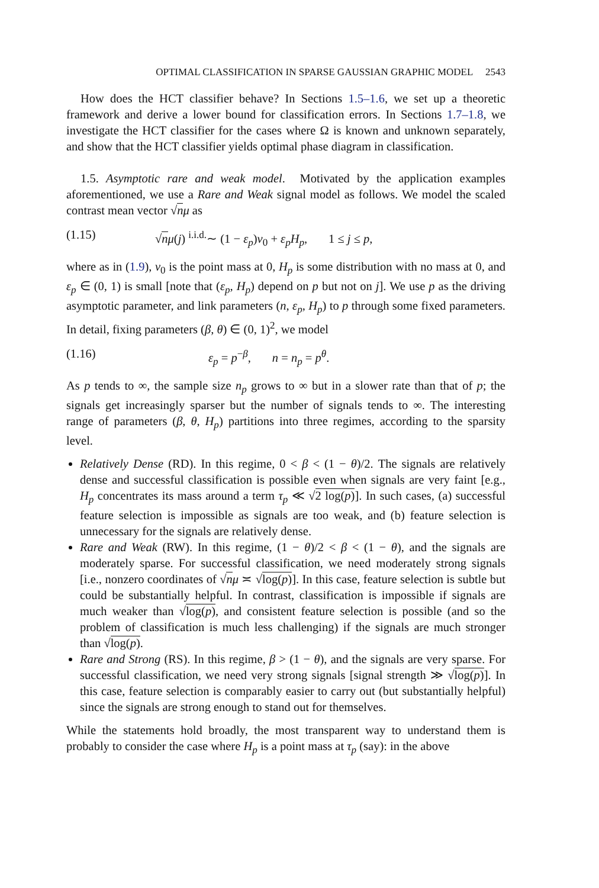OPTIMAL CLASSIFICATION IN SPARSE GAUSSIAN GRAPHIC MODEL 2543
How does the HCT classifier behave? In Sections 1.5–1.6, we set up a theoretic framework and derive a lower bound for classification errors. In Sections 1.7–1.8, we investigate the HCT classifier for the cases where Ω is known and unknown separately, and show that the HCT classifier yields optimal phase diagram in classification.
1.5. Asymptotic rare and weak model. Motivated by the application examples aforementioned, we use a Rare and Weak signal model as follows. We model the scaled contrast mean vector √nμ as
(1.15) √nμ(j) <sup>i.i.d.</sup>∼ (1 − ε<sub>p</sub>)ν<sub>0</sub> + ε<sub>p</sub>H<sub>p</sub>, 1 ≤ j ≤ p,
where as in (1.9), ν<sub>0</sub> is the point mass at 0, H<sub>p</sub> is some distribution with no mass at 0, and ε<sub>p</sub> ∈ (0, 1) is small [note that (ε<sub>p</sub>, H<sub>p</sub>) depend on p but not on j]. We use p as the driving asymptotic parameter, and link parameters (n, ε<sub>p</sub>, H<sub>p</sub>) to p through some fixed parameters. In detail, fixing parameters (β, θ) ∈ (0, 1)<sup>2</sup>, we model
(1.16) ε<sub>p</sub> = p<sup>−β</sup>, n = n<sub>p</sub> = p<sup>θ</sup>.
As p tends to ∞, the sample size n<sub>p</sub> grows to ∞ but in a slower rate than that of p; the signals get increasingly sparser but the number of signals tends to ∞. The interesting range of parameters (β, θ, H<sub>p</sub>) partitions into three regimes, according to the sparsity level.
Relatively Dense (RD). In this regime, 0 < β < (1 − θ)/2. The signals are relatively dense and successful classification is possible even when signals are very faint [e.g., H<sub>p</sub> concentrates its mass around a term τ<sub>p</sub> ≪ √2 log(p)]. In such cases, (a) successful feature selection is impossible as signals are too weak, and (b) feature selection is unnecessary for the signals are relatively dense.
Rare and Weak (RW). In this regime, (1 − θ)/2 < β < (1 − θ), and the signals are moderately sparse. For successful classification, we need moderately strong signals [i.e., nonzero coordinates of √nμ ≍ √log(p)]. In this case, feature selection is subtle but could be substantially helpful. In contrast, classification is impossible if signals are much weaker than √log(p), and consistent feature selection is possible (and so the problem of classification is much less challenging) if the signals are much stronger than √log(p).
Rare and Strong (RS). In this regime, β > (1 − θ), and the signals are very sparse. For successful classification, we need very strong signals [signal strength ≫ √log(p)]. In this case, feature selection is comparably easier to carry out (but substantially helpful) since the signals are strong enough to stand out for themselves.
While the statements hold broadly, the most transparent way to understand them is probably to consider the case where H<sub>p</sub> is a point mass at τ<sub>p</sub> (say): in the above